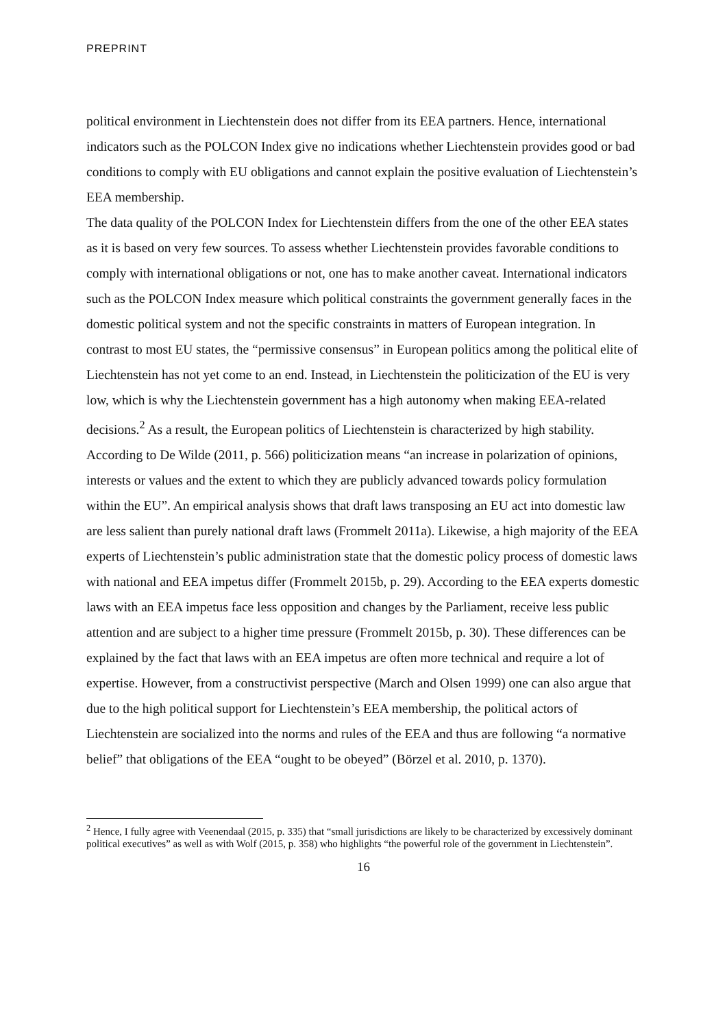PREPRINT
political environment in Liechtenstein does not differ from its EEA partners. Hence, international indicators such as the POLCON Index give no indications whether Liechtenstein provides good or bad conditions to comply with EU obligations and cannot explain the positive evaluation of Liechtenstein’s EEA membership.
The data quality of the POLCON Index for Liechtenstein differs from the one of the other EEA states as it is based on very few sources. To assess whether Liechtenstein provides favorable conditions to comply with international obligations or not, one has to make another caveat. International indicators such as the POLCON Index measure which political constraints the government generally faces in the domestic political system and not the specific constraints in matters of European integration. In contrast to most EU states, the “permissive consensus” in European politics among the political elite of Liechtenstein has not yet come to an end. Instead, in Liechtenstein the politicization of the EU is very low, which is why the Liechtenstein government has a high autonomy when making EEA-related decisions.<sup>2</sup> As a result, the European politics of Liechtenstein is characterized by high stability.
According to De Wilde (2011, p. 566) politicization means “an increase in polarization of opinions, interests or values and the extent to which they are publicly advanced towards policy formulation within the EU”. An empirical analysis shows that draft laws transposing an EU act into domestic law are less salient than purely national draft laws (Frommelt 2011a). Likewise, a high majority of the EEA experts of Liechtenstein’s public administration state that the domestic policy process of domestic laws with national and EEA impetus differ (Frommelt 2015b, p. 29). According to the EEA experts domestic laws with an EEA impetus face less opposition and changes by the Parliament, receive less public attention and are subject to a higher time pressure (Frommelt 2015b, p. 30). These differences can be explained by the fact that laws with an EEA impetus are often more technical and require a lot of expertise. However, from a constructivist perspective (March and Olsen 1999) one can also argue that due to the high political support for Liechtenstein’s EEA membership, the political actors of Liechtenstein are socialized into the norms and rules of the EEA and thus are following “a normative belief” that obligations of the EEA “ought to be obeyed” (Börzel et al. 2010, p. 1370).
<sup>2</sup> Hence, I fully agree with Veenendaal (2015, p. 335) that “small jurisdictions are likely to be characterized by excessively dominant political executives” as well as with Wolf (2015, p. 358) who highlights “the powerful role of the government in Liechtenstein”.
16